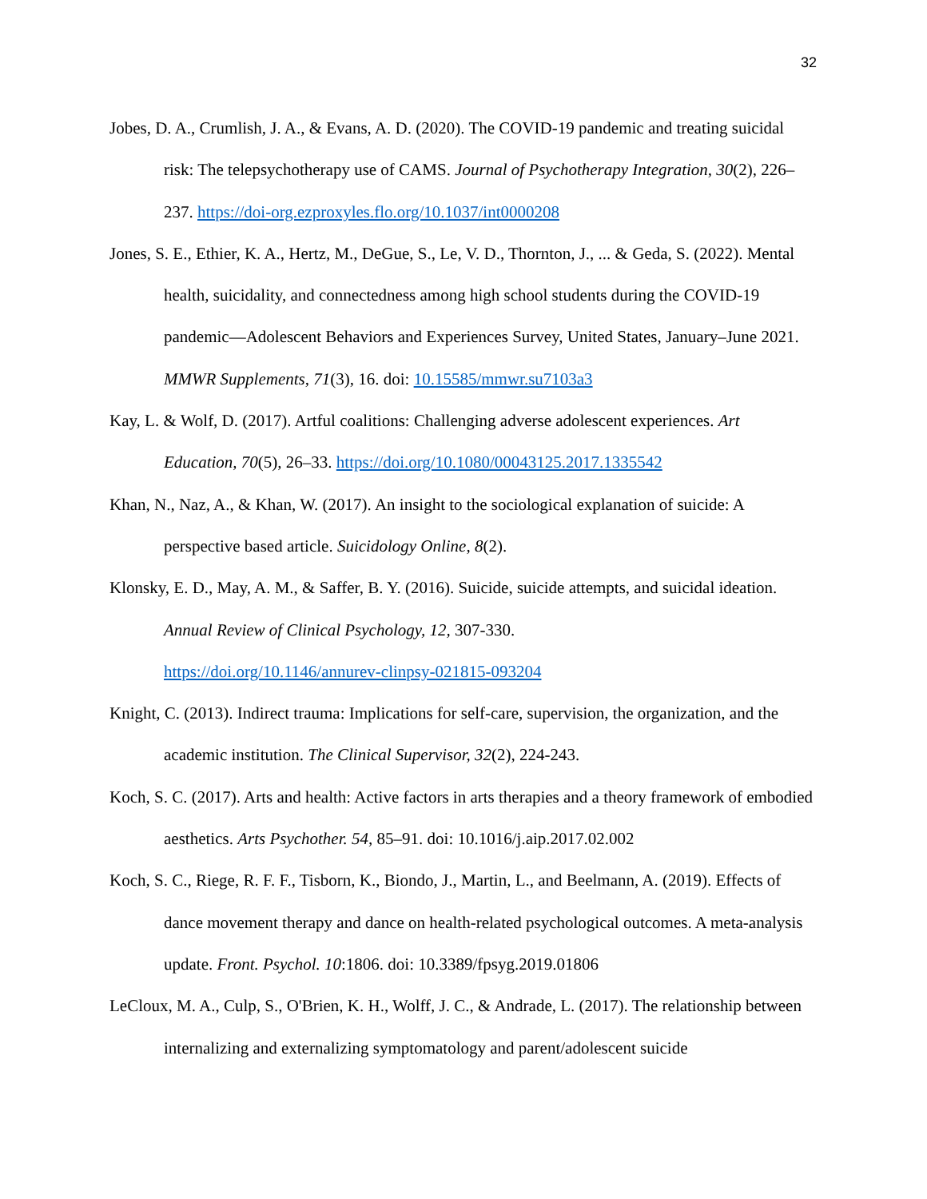32
Jobes, D. A., Crumlish, J. A., & Evans, A. D. (2020). The COVID-19 pandemic and treating suicidal risk: The telepsychotherapy use of CAMS. Journal of Psychotherapy Integration, 30(2), 226–237. https://doi-org.ezproxyles.flo.org/10.1037/int0000208
Jones, S. E., Ethier, K. A., Hertz, M., DeGue, S., Le, V. D., Thornton, J., ... & Geda, S. (2022). Mental health, suicidality, and connectedness among high school students during the COVID-19 pandemic—Adolescent Behaviors and Experiences Survey, United States, January–June 2021. MMWR Supplements, 71(3), 16. doi: 10.15585/mmwr.su7103a3
Kay, L. & Wolf, D. (2017). Artful coalitions: Challenging adverse adolescent experiences. Art Education, 70(5), 26–33. https://doi.org/10.1080/00043125.2017.1335542
Khan, N., Naz, A., & Khan, W. (2017). An insight to the sociological explanation of suicide: A perspective based article. Suicidology Online, 8(2).
Klonsky, E. D., May, A. M., & Saffer, B. Y. (2016). Suicide, suicide attempts, and suicidal ideation. Annual Review of Clinical Psychology, 12, 307-330.
https://doi.org/10.1146/annurev-clinpsy-021815-093204
Knight, C. (2013). Indirect trauma: Implications for self-care, supervision, the organization, and the academic institution. The Clinical Supervisor, 32(2), 224-243.
Koch, S. C. (2017). Arts and health: Active factors in arts therapies and a theory framework of embodied aesthetics. Arts Psychother. 54, 85–91. doi: 10.1016/j.aip.2017.02.002
Koch, S. C., Riege, R. F. F., Tisborn, K., Biondo, J., Martin, L., and Beelmann, A. (2019). Effects of dance movement therapy and dance on health-related psychological outcomes. A meta-analysis update. Front. Psychol. 10:1806. doi: 10.3389/fpsyg.2019.01806
LeCloux, M. A., Culp, S., O'Brien, K. H., Wolff, J. C., & Andrade, L. (2017). The relationship between internalizing and externalizing symptomatology and parent/adolescent suicide